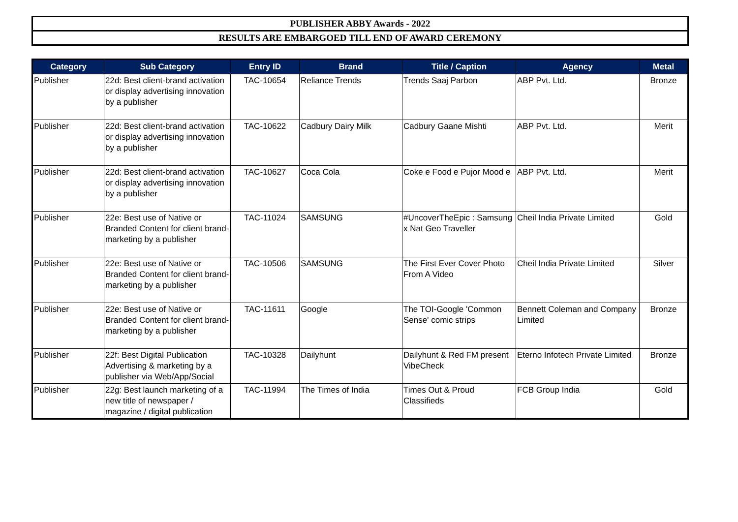PUBLISHER ABBY Awards - 2022
RESULTS ARE EMBARGOED TILL END OF AWARD CEREMONY
| Category | Sub Category | Entry ID | Brand | Title / Caption | Agency | Metal |
| --- | --- | --- | --- | --- | --- | --- |
| Publisher | 22d: Best client-brand activation or display advertising innovation by a publisher | TAC-10654 | Reliance Trends | Trends Saaj Parbon | ABP Pvt. Ltd. | Bronze |
| Publisher | 22d: Best client-brand activation or display advertising innovation by a publisher | TAC-10622 | Cadbury Dairy Milk | Cadbury Gaane Mishti | ABP Pvt. Ltd. | Merit |
| Publisher | 22d: Best client-brand activation or display advertising innovation by a publisher | TAC-10627 | Coca Cola | Coke e Food e Pujor Mood e | ABP Pvt. Ltd. | Merit |
| Publisher | 22e: Best use of Native or Branded Content for client brand-marketing by a publisher | TAC-11024 | SAMSUNG | #UncoverTheEpic : Samsung x Nat Geo Traveller | Cheil India Private Limited | Gold |
| Publisher | 22e: Best use of Native or Branded Content for client brand-marketing by a publisher | TAC-10506 | SAMSUNG | The First Ever Cover Photo From A Video | Cheil India Private Limited | Silver |
| Publisher | 22e: Best use of Native or Branded Content for client brand-marketing by a publisher | TAC-11611 | Google | The TOI-Google 'Common Sense' comic strips | Bennett Coleman and Company Limited | Bronze |
| Publisher | 22f: Best Digital Publication Advertising & marketing by a publisher via Web/App/Social | TAC-10328 | Dailyhunt | Dailyhunt & Red FM present VibeCheck | Eterno Infotech Private Limited | Bronze |
| Publisher | 22g: Best launch marketing of a new title of newspaper / magazine / digital publication | TAC-11994 | The Times of India | Times Out & Proud Classifieds | FCB Group India | Gold |